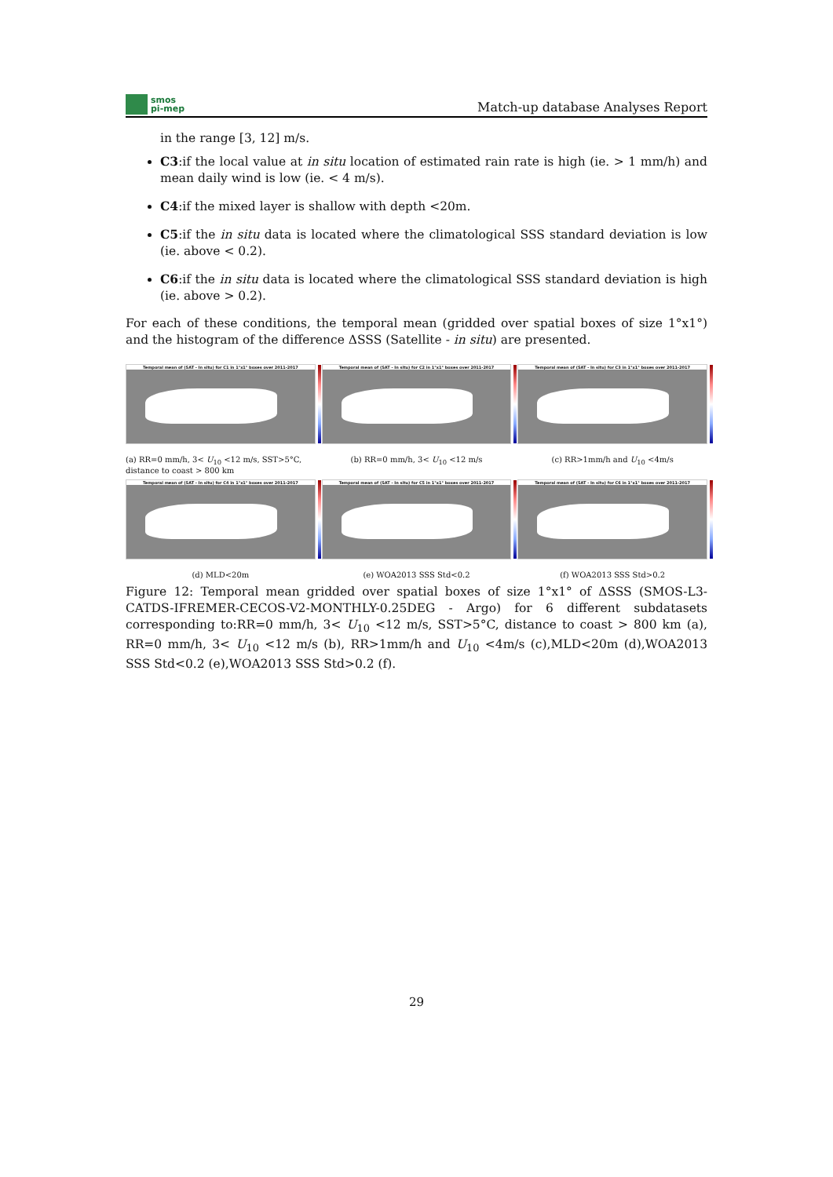smos
pi-mep
Match-up database Analyses Report
in the range [3, 12] m/s.
C3:if the local value at in situ location of estimated rain rate is high (ie. > 1 mm/h) and mean daily wind is low (ie. < 4 m/s).
C4:if the mixed layer is shallow with depth <20m.
C5:if the in situ data is located where the climatological SSS standard deviation is low (ie. above < 0.2).
C6:if the in situ data is located where the climatological SSS standard deviation is high (ie. above > 0.2).
For each of these conditions, the temporal mean (gridded over spatial boxes of size 1°x1°) and the histogram of the difference ΔSSS (Satellite - in situ) are presented.
Temporal mean of (SAT - In situ) for C1 in 1°x1° boxes over 2011-2017
(a) RR=0 mm/h, 3< U<sub>10</sub> <12 m/s, SST>5°C, distance to coast > 800 km
Temporal mean of (SAT - In situ) for C2 in 1°x1° boxes over 2011-2017
(b) RR=0 mm/h, 3< U<sub>10</sub> <12 m/s
Temporal mean of (SAT - In situ) for C3 in 1°x1° boxes over 2011-2017
(c) RR>1mm/h and U<sub>10</sub> <4m/s
Temporal mean of (SAT - In situ) for C4 in 1°x1° boxes over 2011-2017
(d) MLD<20m
Temporal mean of (SAT - In situ) for C5 in 1°x1° boxes over 2011-2017
(e) WOA2013 SSS Std<0.2
Temporal mean of (SAT - In situ) for C6 in 1°x1° boxes over 2011-2017
(f) WOA2013 SSS Std>0.2
Figure 12: Temporal mean gridded over spatial boxes of size 1°x1° of ΔSSS (SMOS-L3-CATDS-IFREMER-CECOS-V2-MONTHLY-0.25DEG - Argo) for 6 different subdatasets corresponding to:RR=0 mm/h, 3< U<sub>10</sub> <12 m/s, SST>5°C, distance to coast > 800 km (a), RR=0 mm/h, 3< U<sub>10</sub> <12 m/s (b), RR>1mm/h and U<sub>10</sub> <4m/s (c),MLD<20m (d),WOA2013 SSS Std<0.2 (e),WOA2013 SSS Std>0.2 (f).
29